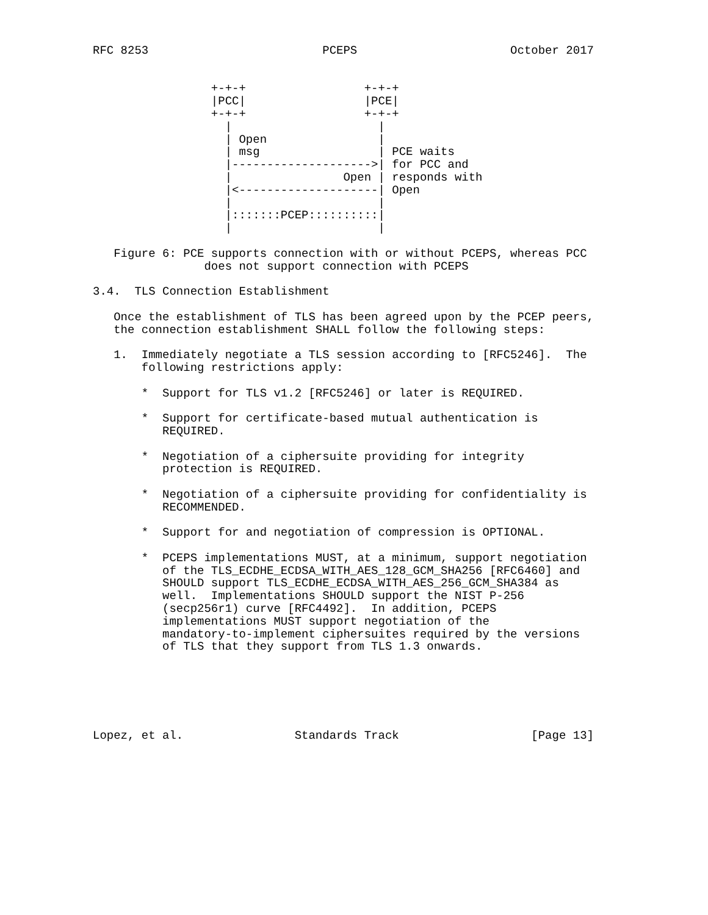RFC 8253                         PCEPS                      October 2017


                 +-+-+                 +-+-+
                 |PCC|                 |PCE|
                 +-+-+                 +-+-+
                   |                     |
                   | Open                |
                   | msg                 | PCE waits
                   |-------------------->| for PCC and
                   |                Open | responds with
                   |<--------------------| Open
                   |                     |
                   |:::::::PCEP::::::::::|
                   |                     |

   Figure 6: PCE supports connection with or without PCEPS, whereas PCC
                does not support connection with PCEPS

3.4.  TLS Connection Establishment

   Once the establishment of TLS has been agreed upon by the PCEP peers,
   the connection establishment SHALL follow the following steps:

   1.  Immediately negotiate a TLS session according to [RFC5246].  The
       following restrictions apply:

       *  Support for TLS v1.2 [RFC5246] or later is REQUIRED.

       *  Support for certificate-based mutual authentication is
          REQUIRED.

       *  Negotiation of a ciphersuite providing for integrity
          protection is REQUIRED.

       *  Negotiation of a ciphersuite providing for confidentiality is
          RECOMMENDED.

       *  Support for and negotiation of compression is OPTIONAL.

       *  PCEPS implementations MUST, at a minimum, support negotiation
          of the TLS_ECDHE_ECDSA_WITH_AES_128_GCM_SHA256 [RFC6460] and
          SHOULD support TLS_ECDHE_ECDSA_WITH_AES_256_GCM_SHA384 as
          well.  Implementations SHOULD support the NIST P-256
          (secp256r1) curve [RFC4492].  In addition, PCEPS
          implementations MUST support negotiation of the
          mandatory-to-implement ciphersuites required by the versions
          of TLS that they support from TLS 1.3 onwards.






Lopez, et al.                Standards Track                   [Page 13]